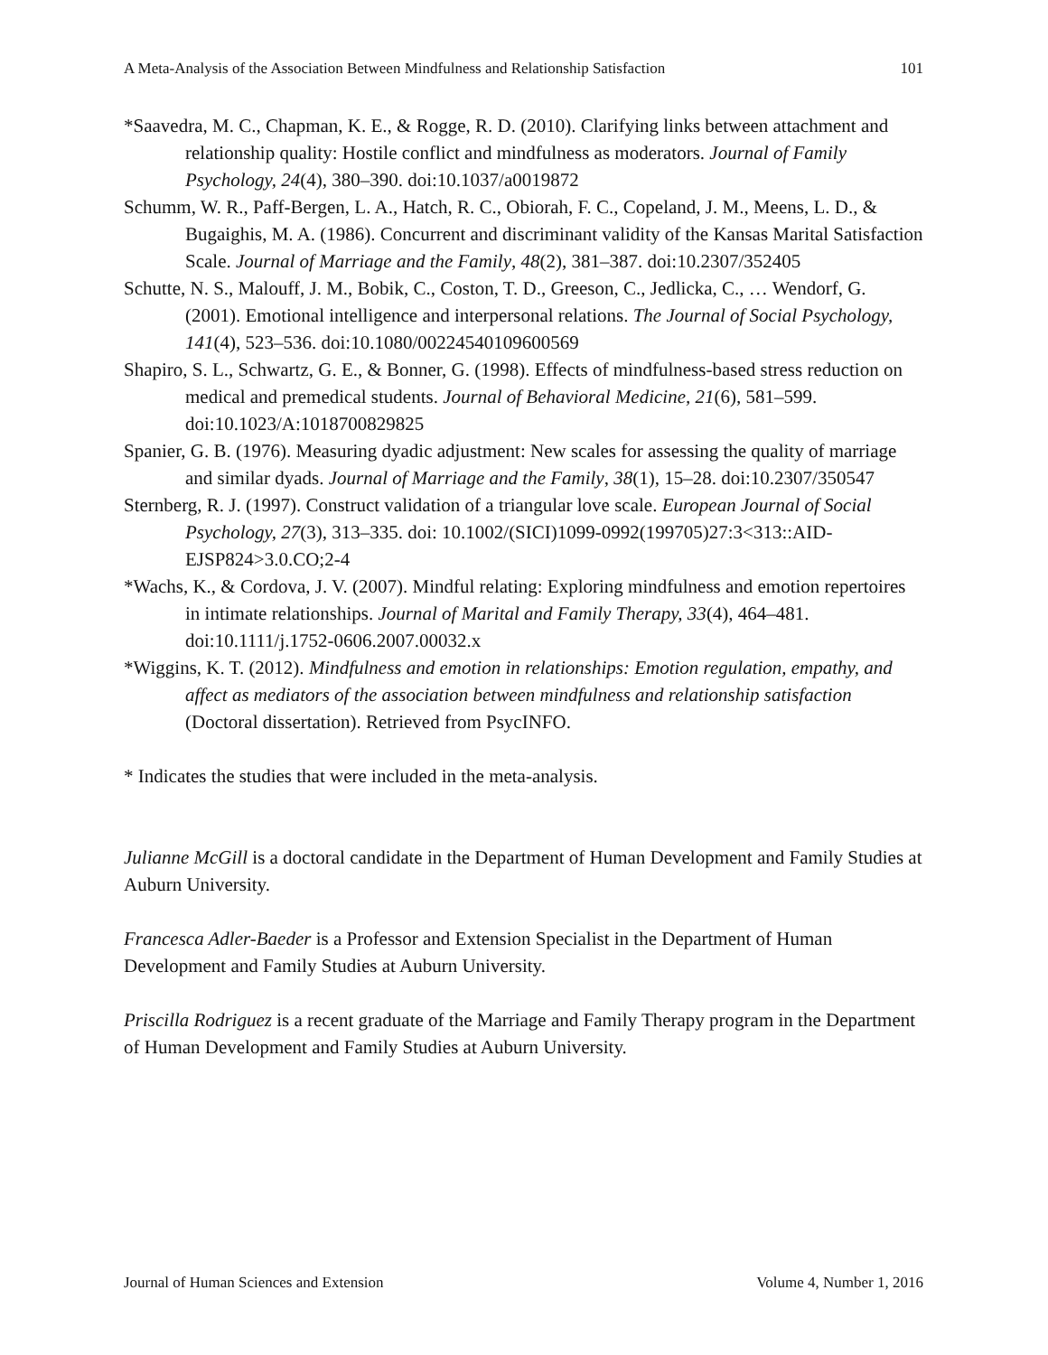A Meta-Analysis of the Association Between Mindfulness and Relationship Satisfaction 101
*Saavedra, M. C., Chapman, K. E., & Rogge, R. D. (2010). Clarifying links between attachment and relationship quality: Hostile conflict and mindfulness as moderators. Journal of Family Psychology, 24(4), 380–390. doi:10.1037/a0019872
Schumm, W. R., Paff-Bergen, L. A., Hatch, R. C., Obiorah, F. C., Copeland, J. M., Meens, L. D., & Bugaighis, M. A. (1986). Concurrent and discriminant validity of the Kansas Marital Satisfaction Scale. Journal of Marriage and the Family, 48(2), 381–387. doi:10.2307/352405
Schutte, N. S., Malouff, J. M., Bobik, C., Coston, T. D., Greeson, C., Jedlicka, C., … Wendorf, G. (2001). Emotional intelligence and interpersonal relations. The Journal of Social Psychology, 141(4), 523–536. doi:10.1080/00224540109600569
Shapiro, S. L., Schwartz, G. E., & Bonner, G. (1998). Effects of mindfulness-based stress reduction on medical and premedical students. Journal of Behavioral Medicine, 21(6), 581–599. doi:10.1023/A:1018700829825
Spanier, G. B. (1976). Measuring dyadic adjustment: New scales for assessing the quality of marriage and similar dyads. Journal of Marriage and the Family, 38(1), 15–28. doi:10.2307/350547
Sternberg, R. J. (1997). Construct validation of a triangular love scale. European Journal of Social Psychology, 27(3), 313–335. doi: 10.1002/(SICI)1099-0992(199705)27:3<313::AID-EJSP824>3.0.CO;2-4
*Wachs, K., & Cordova, J. V. (2007). Mindful relating: Exploring mindfulness and emotion repertoires in intimate relationships. Journal of Marital and Family Therapy, 33(4), 464–481. doi:10.1111/j.1752-0606.2007.00032.x
*Wiggins, K. T. (2012). Mindfulness and emotion in relationships: Emotion regulation, empathy, and affect as mediators of the association between mindfulness and relationship satisfaction (Doctoral dissertation). Retrieved from PsycINFO.
* Indicates the studies that were included in the meta-analysis.
Julianne McGill is a doctoral candidate in the Department of Human Development and Family Studies at Auburn University.
Francesca Adler-Baeder is a Professor and Extension Specialist in the Department of Human Development and Family Studies at Auburn University.
Priscilla Rodriguez is a recent graduate of the Marriage and Family Therapy program in the Department of Human Development and Family Studies at Auburn University.
Journal of Human Sciences and Extension Volume 4, Number 1, 2016